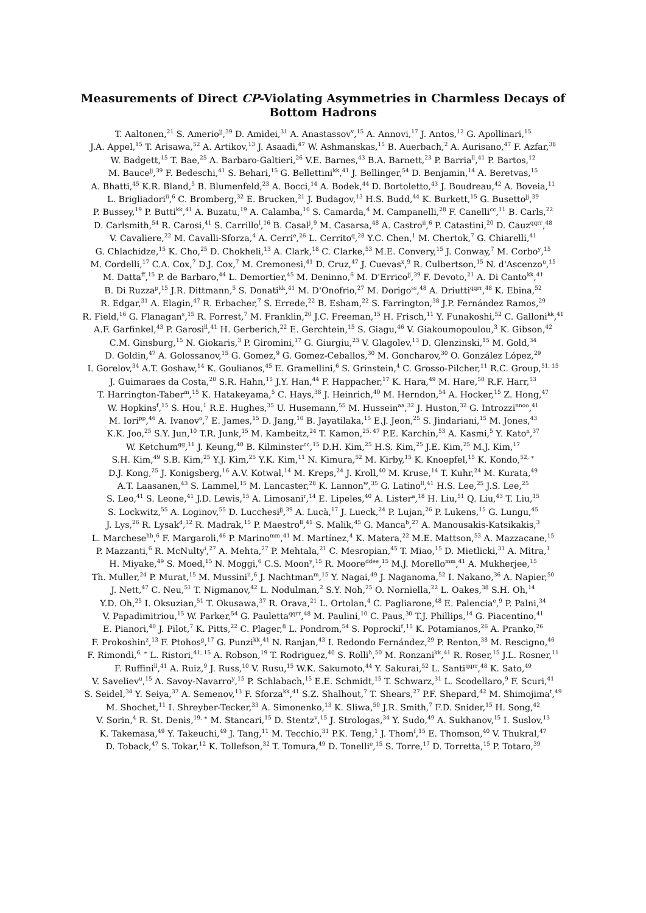Measurements of Direct CP-Violating Asymmetries in Charmless Decays of Bottom Hadrons
T. Aaltonen,<sup>21</sup> S. Amerio<sup>jj</sup>,<sup>39</sup> D. Amidei,<sup>31</sup> A. Anastassov<sup>v</sup>,<sup>15</sup> A. Annovi,<sup>17</sup> J. Antos,<sup>12</sup> G. Apollinari,<sup>15</sup>
J.A. Appel,<sup>15</sup> T. Arisawa,<sup>52</sup> A. Artikov,<sup>13</sup> J. Asaadi,<sup>47</sup> W. Ashmanskas,<sup>15</sup> B. Auerbach,<sup>2</sup> A. Aurisano,<sup>47</sup> F. Azfar,<sup>38</sup>
W. Badgett,<sup>15</sup> T. Bae,<sup>25</sup> A. Barbaro-Galtieri,<sup>26</sup> V.E. Barnes,<sup>43</sup> B.A. Barnett,<sup>23</sup> P. Barria<sup>ll</sup>,<sup>41</sup> P. Bartos,<sup>12</sup>
M. Bauce<sup>jj</sup>,<sup>39</sup> F. Bedeschi,<sup>41</sup> S. Behari,<sup>15</sup> G. Bellettini<sup>kk</sup>,<sup>41</sup> J. Bellinger,<sup>54</sup> D. Benjamin,<sup>14</sup> A. Beretvas,<sup>15</sup>
A. Bhatti,<sup>45</sup> K.R. Bland,<sup>5</sup> B. Blumenfeld,<sup>23</sup> A. Bocci,<sup>14</sup> A. Bodek,<sup>44</sup> D. Bortoletto,<sup>43</sup> J. Boudreau,<sup>42</sup> A. Boveia,<sup>11</sup>
L. Brigliadori<sup>ii</sup>,<sup>6</sup> C. Bromberg,<sup>32</sup> E. Brucken,<sup>21</sup> J. Budagov,<sup>13</sup> H.S. Budd,<sup>44</sup> K. Burkett,<sup>15</sup> G. Busetto<sup>jj</sup>,<sup>39</sup>
P. Bussey,<sup>19</sup> P. Butti<sup>kk</sup>,<sup>41</sup> A. Buzatu,<sup>19</sup> A. Calamba,<sup>10</sup> S. Camarda,<sup>4</sup> M. Campanelli,<sup>28</sup> F. Canelli<sup>cc</sup>,<sup>11</sup> B. Carls,<sup>22</sup>
D. Carlsmith,<sup>54</sup> R. Carosi,<sup>41</sup> S. Carrillo<sup>l</sup>,<sup>16</sup> B. Casal<sup>j</sup>,<sup>9</sup> M. Casarsa,<sup>48</sup> A. Castro<sup>ii</sup>,<sup>6</sup> P. Catastini,<sup>20</sup> D. Cauz<sup>qqrr</sup>,<sup>48</sup>
V. Cavaliere,<sup>22</sup> M. Cavalli-Sforza,<sup>4</sup> A. Cerri<sup>e</sup>,<sup>26</sup> L. Cerrito<sup>q</sup>,<sup>28</sup> Y.C. Chen,<sup>1</sup> M. Chertok,<sup>7</sup> G. Chiarelli,<sup>41</sup>
G. Chlachidze,<sup>15</sup> K. Cho,<sup>25</sup> D. Chokheli,<sup>13</sup> A. Clark,<sup>18</sup> C. Clarke,<sup>53</sup> M.E. Convery,<sup>15</sup> J. Conway,<sup>7</sup> M. Corbo<sup>y</sup>,<sup>15</sup>
M. Cordelli,<sup>17</sup> C.A. Cox,<sup>7</sup> D.J. Cox,<sup>7</sup> M. Cremonesi,<sup>41</sup> D. Cruz,<sup>47</sup> J. Cuevas<sup>x</sup>,<sup>9</sup> R. Culbertson,<sup>15</sup> N. d'Ascenzo<sup>u</sup>,<sup>15</sup>
M. Datta<sup>ff</sup>,<sup>15</sup> P. de Barbaro,<sup>44</sup> L. Demortier,<sup>45</sup> M. Deninno,<sup>6</sup> M. D'Errico<sup>jj</sup>,<sup>39</sup> F. Devoto,<sup>21</sup> A. Di Canto<sup>kk</sup>,<sup>41</sup>
B. Di Ruzza<sup>p</sup>,<sup>15</sup> J.R. Dittmann,<sup>5</sup> S. Donati<sup>kk</sup>,<sup>41</sup> M. D'Onofrio,<sup>27</sup> M. Dorigo<sup>ss</sup>,<sup>48</sup> A. Driutti<sup>qqrr</sup>,<sup>48</sup> K. Ebina,<sup>52</sup>
R. Edgar,<sup>31</sup> A. Elagin,<sup>47</sup> R. Erbacher,<sup>7</sup> S. Errede,<sup>22</sup> B. Esham,<sup>22</sup> S. Farrington,<sup>38</sup> J.P. Fernández Ramos,<sup>29</sup>
R. Field,<sup>16</sup> G. Flanagan<sup>s</sup>,<sup>15</sup> R. Forrest,<sup>7</sup> M. Franklin,<sup>20</sup> J.C. Freeman,<sup>15</sup> H. Frisch,<sup>11</sup> Y. Funakoshi,<sup>52</sup> C. Galloni<sup>kk</sup>,<sup>41</sup>
A.F. Garfinkel,<sup>43</sup> P. Garosi<sup>ll</sup>,<sup>41</sup> H. Gerberich,<sup>22</sup> E. Gerchtein,<sup>15</sup> S. Giagu,<sup>46</sup> V. Giakoumopoulou,<sup>3</sup> K. Gibson,<sup>42</sup>
C.M. Ginsburg,<sup>15</sup> N. Giokaris,<sup>3</sup> P. Giromini,<sup>17</sup> G. Giurgiu,<sup>23</sup> V. Glagolev,<sup>13</sup> D. Glenzinski,<sup>15</sup> M. Gold,<sup>34</sup>
D. Goldin,<sup>47</sup> A. Golossanov,<sup>15</sup> G. Gomez,<sup>9</sup> G. Gomez-Ceballos,<sup>30</sup> M. Goncharov,<sup>30</sup> O. González López,<sup>29</sup>
I. Gorelov,<sup>34</sup> A.T. Goshaw,<sup>14</sup> K. Goulianos,<sup>45</sup> E. Gramellini,<sup>6</sup> S. Grinstein,<sup>4</sup> C. Grosso-Pilcher,<sup>11</sup> R.C. Group,<sup>51, 15</sup>
J. Guimaraes da Costa,<sup>20</sup> S.R. Hahn,<sup>15</sup> J.Y. Han,<sup>44</sup> F. Happacher,<sup>17</sup> K. Hara,<sup>49</sup> M. Hare,<sup>50</sup> R.F. Harr,<sup>53</sup>
T. Harrington-Taber<sup>m</sup>,<sup>15</sup> K. Hatakeyama,<sup>5</sup> C. Hays,<sup>38</sup> J. Heinrich,<sup>40</sup> M. Herndon,<sup>54</sup> A. Hocker,<sup>15</sup> Z. Hong,<sup>47</sup>
W. Hopkins<sup>f</sup>,<sup>15</sup> S. Hou,<sup>1</sup> R.E. Hughes,<sup>35</sup> U. Husemann,<sup>55</sup> M. Hussein<sup>aa</sup>,<sup>32</sup> J. Huston,<sup>32</sup> G. Introzzi<sup>nnoo</sup>,<sup>41</sup>
M. Iori<sup>pp</sup>,<sup>46</sup> A. Ivanov<sup>o</sup>,<sup>7</sup> E. James,<sup>15</sup> D. Jang,<sup>10</sup> B. Jayatilaka,<sup>15</sup> E.J. Jeon,<sup>25</sup> S. Jindariani,<sup>15</sup> M. Jones,<sup>43</sup>
K.K. Joo,<sup>25</sup> S.Y. Jun,<sup>10</sup> T.R. Junk,<sup>15</sup> M. Kambeitz,<sup>24</sup> T. Kamon,<sup>25, 47</sup> P.E. Karchin,<sup>53</sup> A. Kasmi,<sup>5</sup> Y. Kato<sup>n</sup>,<sup>37</sup>
W. Ketchum<sup>gg</sup>,<sup>11</sup> J. Keung,<sup>40</sup> B. Kilminster<sup>cc</sup>,<sup>15</sup> D.H. Kim,<sup>25</sup> H.S. Kim,<sup>25</sup> J.E. Kim,<sup>25</sup> M.J. Kim,<sup>17</sup>
S.H. Kim,<sup>49</sup> S.B. Kim,<sup>25</sup> Y.J. Kim,<sup>25</sup> Y.K. Kim,<sup>11</sup> N. Kimura,<sup>52</sup> M. Kirby,<sup>15</sup> K. Knoepfel,<sup>15</sup> K. Kondo,<sup>52, ∗</sup>
D.J. Kong,<sup>25</sup> J. Konigsberg,<sup>16</sup> A.V. Kotwal,<sup>14</sup> M. Kreps,<sup>24</sup> J. Kroll,<sup>40</sup> M. Kruse,<sup>14</sup> T. Kuhr,<sup>24</sup> M. Kurata,<sup>49</sup>
A.T. Laasanen,<sup>43</sup> S. Lammel,<sup>15</sup> M. Lancaster,<sup>28</sup> K. Lannon<sup>w</sup>,<sup>35</sup> G. Latino<sup>ll</sup>,<sup>41</sup> H.S. Lee,<sup>25</sup> J.S. Lee,<sup>25</sup>
S. Leo,<sup>41</sup> S. Leone,<sup>41</sup> J.D. Lewis,<sup>15</sup> A. Limosani<sup>r</sup>,<sup>14</sup> E. Lipeles,<sup>40</sup> A. Lister<sup>a</sup>,<sup>18</sup> H. Liu,<sup>51</sup> Q. Liu,<sup>43</sup> T. Liu,<sup>15</sup>
S. Lockwitz,<sup>55</sup> A. Loginov,<sup>55</sup> D. Lucchesi<sup>jj</sup>,<sup>39</sup> A. Lucà,<sup>17</sup> J. Lueck,<sup>24</sup> P. Lujan,<sup>26</sup> P. Lukens,<sup>15</sup> G. Lungu,<sup>45</sup>
J. Lys,<sup>26</sup> R. Lysak<sup>d</sup>,<sup>12</sup> R. Madrak,<sup>15</sup> P. Maestro<sup>ll</sup>,<sup>41</sup> S. Malik,<sup>45</sup> G. Manca<sup>b</sup>,<sup>27</sup> A. Manousakis-Katsikakis,<sup>3</sup>
L. Marchese<sup>hh</sup>,<sup>6</sup> F. Margaroli,<sup>46</sup> P. Marino<sup>mm</sup>,<sup>41</sup> M. Martínez,<sup>4</sup> K. Matera,<sup>22</sup> M.E. Mattson,<sup>53</sup> A. Mazzacane,<sup>15</sup>
P. Mazzanti,<sup>6</sup> R. McNulty<sup>i</sup>,<sup>27</sup> A. Mehta,<sup>27</sup> P. Mehtala,<sup>21</sup> C. Mesropian,<sup>45</sup> T. Miao,<sup>15</sup> D. Mietlicki,<sup>31</sup> A. Mitra,<sup>1</sup>
H. Miyake,<sup>49</sup> S. Moed,<sup>15</sup> N. Moggi,<sup>6</sup> C.S. Moon<sup>y</sup>,<sup>15</sup> R. Moore<sup>ddee</sup>,<sup>15</sup> M.J. Morello<sup>mm</sup>,<sup>41</sup> A. Mukherjee,<sup>15</sup>
Th. Muller,<sup>24</sup> P. Murat,<sup>15</sup> M. Mussini<sup>ii</sup>,<sup>6</sup> J. Nachtman<sup>m</sup>,<sup>15</sup> Y. Nagai,<sup>49</sup> J. Naganoma,<sup>52</sup> I. Nakano,<sup>36</sup> A. Napier,<sup>50</sup>
J. Nett,<sup>47</sup> C. Neu,<sup>51</sup> T. Nigmanov,<sup>42</sup> L. Nodulman,<sup>2</sup> S.Y. Noh,<sup>25</sup> O. Norniella,<sup>22</sup> L. Oakes,<sup>38</sup> S.H. Oh,<sup>14</sup>
Y.D. Oh,<sup>25</sup> I. Oksuzian,<sup>51</sup> T. Okusawa,<sup>37</sup> R. Orava,<sup>21</sup> L. Ortolan,<sup>4</sup> C. Pagliarone,<sup>48</sup> E. Palencia<sup>e</sup>,<sup>9</sup> P. Palni,<sup>34</sup>
V. Papadimitriou,<sup>15</sup> W. Parker,<sup>54</sup> G. Pauletta<sup>qqrr</sup>,<sup>48</sup> M. Paulini,<sup>10</sup> C. Paus,<sup>30</sup> T.J. Phillips,<sup>14</sup> G. Piacentino,<sup>41</sup>
E. Pianori,<sup>40</sup> J. Pilot,<sup>7</sup> K. Pitts,<sup>22</sup> C. Plager,<sup>8</sup> L. Pondrom,<sup>54</sup> S. Poprocki<sup>f</sup>,<sup>15</sup> K. Potamianos,<sup>26</sup> A. Pranko,<sup>26</sup>
F. Prokoshin<sup>z</sup>,<sup>13</sup> F. Ptohos<sup>g</sup>,<sup>17</sup> G. Punzi<sup>kk</sup>,<sup>41</sup> N. Ranjan,<sup>43</sup> I. Redondo Fernández,<sup>29</sup> P. Renton,<sup>38</sup> M. Rescigno,<sup>46</sup>
F. Rimondi,<sup>6, ∗</sup> L. Ristori,<sup>41, 15</sup> A. Robson,<sup>19</sup> T. Rodriguez,<sup>40</sup> S. Rolli<sup>h</sup>,<sup>50</sup> M. Ronzani<sup>kk</sup>,<sup>41</sup> R. Roser,<sup>15</sup> J.L. Rosner,<sup>11</sup>
F. Ruffini<sup>ll</sup>,<sup>41</sup> A. Ruiz,<sup>9</sup> J. Russ,<sup>10</sup> V. Rusu,<sup>15</sup> W.K. Sakumoto,<sup>44</sup> Y. Sakurai,<sup>52</sup> L. Santi<sup>qqrr</sup>,<sup>48</sup> K. Sato,<sup>49</sup>
V. Saveliev<sup>u</sup>,<sup>15</sup> A. Savoy-Navarro<sup>y</sup>,<sup>15</sup> P. Schlabach,<sup>15</sup> E.E. Schmidt,<sup>15</sup> T. Schwarz,<sup>31</sup> L. Scodellaro,<sup>9</sup> F. Scuri,<sup>41</sup>
S. Seidel,<sup>34</sup> Y. Seiya,<sup>37</sup> A. Semenov,<sup>13</sup> F. Sforza<sup>kk</sup>,<sup>41</sup> S.Z. Shalhout,<sup>7</sup> T. Shears,<sup>27</sup> P.F. Shepard,<sup>42</sup> M. Shimojima<sup>t</sup>,<sup>49</sup>
M. Shochet,<sup>11</sup> I. Shreyber-Tecker,<sup>33</sup> A. Simonenko,<sup>13</sup> K. Sliwa,<sup>50</sup> J.R. Smith,<sup>7</sup> F.D. Snider,<sup>15</sup> H. Song,<sup>42</sup>
V. Sorin,<sup>4</sup> R. St. Denis,<sup>19, ∗</sup> M. Stancari,<sup>15</sup> D. Stentz<sup>v</sup>,<sup>15</sup> J. Strologas,<sup>34</sup> Y. Sudo,<sup>49</sup> A. Sukhanov,<sup>15</sup> I. Suslov,<sup>13</sup>
K. Takemasa,<sup>49</sup> Y. Takeuchi,<sup>49</sup> J. Tang,<sup>11</sup> M. Tecchio,<sup>31</sup> P.K. Teng,<sup>1</sup> J. Thom<sup>f</sup>,<sup>15</sup> E. Thomson,<sup>40</sup> V. Thukral,<sup>47</sup>
D. Toback,<sup>47</sup> S. Tokar,<sup>12</sup> K. Tollefson,<sup>32</sup> T. Tomura,<sup>49</sup> D. Tonelli<sup>e</sup>,<sup>15</sup> S. Torre,<sup>17</sup> D. Torretta,<sup>15</sup> P. Totaro,<sup>39</sup>